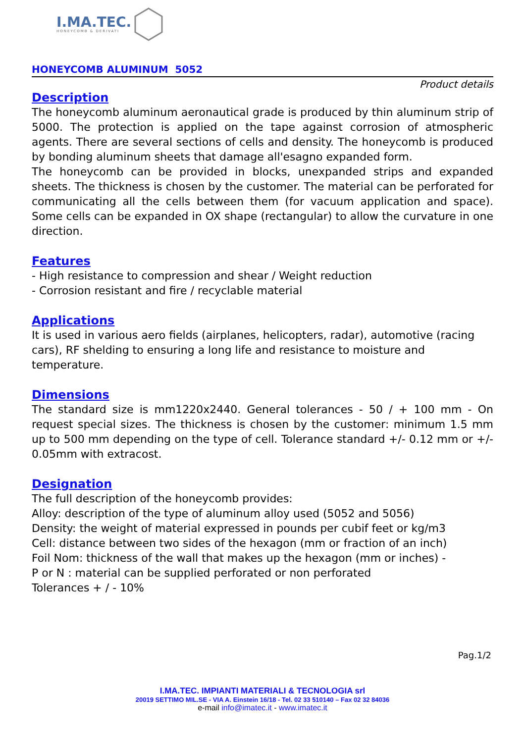I.MA.TEC.
HONEYCOMB & DERIVATI
HONEYCOMB ALUMINUM 5052
Product details
Description
The honeycomb aluminum aeronautical grade is produced by thin aluminum strip of 5000. The protection is applied on the tape against corrosion of atmospheric agents. There are several sections of cells and density. The honeycomb is produced by bonding aluminum sheets that damage all'esagno expanded form.
The honeycomb can be provided in blocks, unexpanded strips and expanded sheets. The thickness is chosen by the customer. The material can be perforated for communicating all the cells between them (for vacuum application and space). Some cells can be expanded in OX shape (rectangular) to allow the curvature in one direction.
Features
- High resistance to compression and shear / Weight reduction
- Corrosion resistant and fire / recyclable material
Applications
It is used in various aero fields (airplanes, helicopters, radar), automotive (racing cars), RF shelding to ensuring a long life and resistance to moisture and temperature.
Dimensions
The standard size is mm1220x2440. General tolerances - 50 / + 100 mm - On request special sizes. The thickness is chosen by the customer: minimum 1.5 mm up to 500 mm depending on the type of cell. Tolerance standard +/- 0.12 mm or +/- 0.05mm with extracost.
Designation
The full description of the honeycomb provides:
Alloy: description of the type of aluminum alloy used (5052 and 5056)
Density: the weight of material expressed in pounds per cubif feet or kg/m3
Cell: distance between two sides of the hexagon (mm or fraction of an inch)
Foil Nom: thickness of the wall that makes up the hexagon (mm or inches) -
P or N : material can be supplied perforated or non perforated
Tolerances + / - 10%
Pag.1/2
I.MA.TEC. IMPIANTI MATERIALI & TECNOLOGIA srl
20019 SETTIMO MIL.SE - VIA A. Einstein 16/18 - Tel. 02 33 510140 – Fax 02 32 84036
e-mail info@imatec.it - www.imatec.it